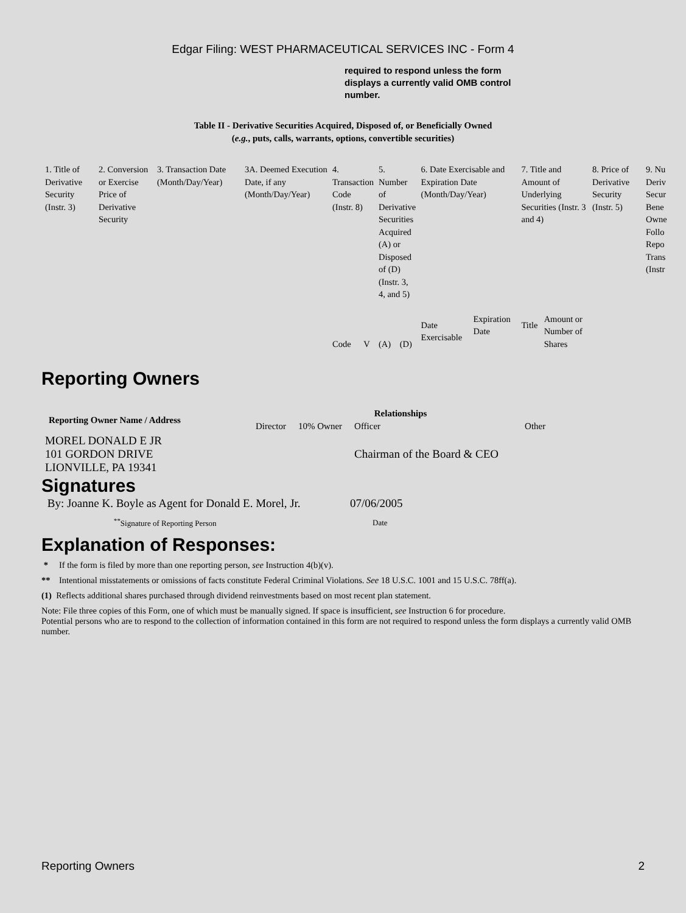Edgar Filing: WEST PHARMACEUTICAL SERVICES INC - Form 4
required to respond unless the form displays a currently valid OMB control number.
Table II - Derivative Securities Acquired, Disposed of, or Beneficially Owned
(e.g., puts, calls, warrants, options, convertible securities)
| 1. Title of Derivative Security (Instr. 3) | 2. Conversion or Exercise Price of Derivative Security | 3. Transaction Date (Month/Day/Year) | 3A. Deemed Execution Date, if any (Month/Day/Year) | 4. Transaction Code (Instr. 8) | | 5. Number of Derivative Securities Acquired (A) or Disposed of (D) (Instr. 3, 4, and 5) | | 6. Date Exercisable and Expiration Date (Month/Day/Year) | | 7. Title and Amount of Underlying Securities (Instr. 3 and 4) | | 8. Price of Derivative Security (Instr. 5) | 9. Nu Deriv Secur Bene Owne Follo Repo Trans (Instr |
| | | | | Code | V | (A) | (D) | Date Exercisable | Expiration Date | Title | Amount or Number of Shares | | |
Reporting Owners
| Reporting Owner Name / Address | Relationships | | | |
| --- | --- | --- | --- | --- |
| | Director | 10% Owner | Officer | Other |
| MOREL DONALD E JR 101 GORDON DRIVE LIONVILLE, PA 19341 | | | Chairman of the Board & CEO | |
Signatures
| By: Joanne K. Boyle as Agent for Donald E. Morel, Jr. | 07/06/2005 |
| <sup>**</sup> Signature of Reporting Person | Date |
Explanation of Responses:
* If the form is filed by more than one reporting person, see Instruction 4(b)(v).
** Intentional misstatements or omissions of facts constitute Federal Criminal Violations. See 18 U.S.C. 1001 and 15 U.S.C. 78ff(a).
(1) Reflects additional shares purchased through dividend reinvestments based on most recent plan statement.
Note: File three copies of this Form, one of which must be manually signed. If space is insufficient, see Instruction 6 for procedure.
Potential persons who are to respond to the collection of information contained in this form are not required to respond unless the form displays a currently valid OMB number.
Reporting Owners 2